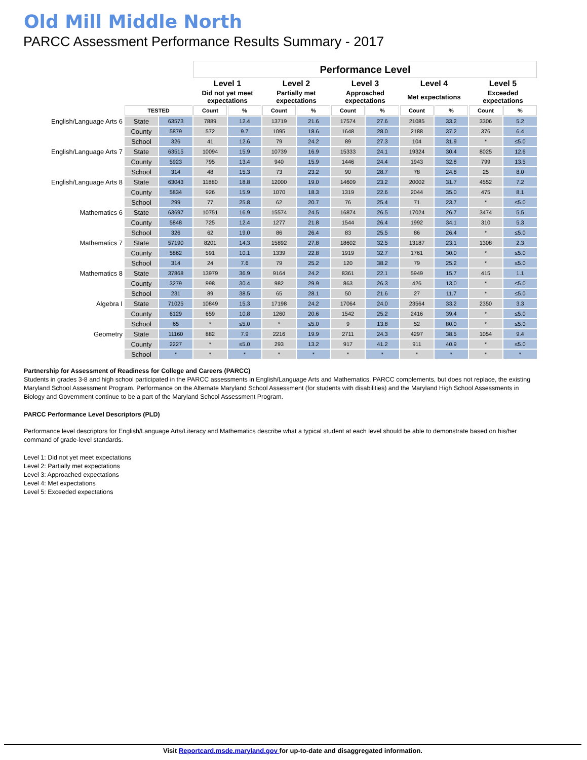Old Mill Middle North
PARCC Assessment Performance Results Summary - 2017
| | | | Performance Level | | | | | | | | | |
| | | | Level 1 | | Level 2 | | Level 3 | | Level 4 | | Level 5 | |
| | | | Did not yet meet expectations | | Partially met expectations | | Approached expectations | | Met expectations | | Exceeded expectations | |
| | TESTED | | Count | % | Count | % | Count | % | Count | % | Count | % |
| English/Language Arts 6 | State | 63573 | 7889 | 12.4 | 13719 | 21.6 | 17574 | 27.6 | 21085 | 33.2 | 3306 | 5.2 |
| | County | 5879 | 572 | 9.7 | 1095 | 18.6 | 1648 | 28.0 | 2188 | 37.2 | 376 | 6.4 |
| | School | 326 | 41 | 12.6 | 79 | 24.2 | 89 | 27.3 | 104 | 31.9 | * | ≤5.0 |
| English/Language Arts 7 | State | 63515 | 10094 | 15.9 | 10739 | 16.9 | 15333 | 24.1 | 19324 | 30.4 | 8025 | 12.6 |
| | County | 5923 | 795 | 13.4 | 940 | 15.9 | 1446 | 24.4 | 1943 | 32.8 | 799 | 13.5 |
| | School | 314 | 48 | 15.3 | 73 | 23.2 | 90 | 28.7 | 78 | 24.8 | 25 | 8.0 |
| English/Language Arts 8 | State | 63043 | 11880 | 18.8 | 12000 | 19.0 | 14609 | 23.2 | 20002 | 31.7 | 4552 | 7.2 |
| | County | 5834 | 926 | 15.9 | 1070 | 18.3 | 1319 | 22.6 | 2044 | 35.0 | 475 | 8.1 |
| | School | 299 | 77 | 25.8 | 62 | 20.7 | 76 | 25.4 | 71 | 23.7 | * | ≤5.0 |
| Mathematics 6 | State | 63697 | 10751 | 16.9 | 15574 | 24.5 | 16874 | 26.5 | 17024 | 26.7 | 3474 | 5.5 |
| | County | 5848 | 725 | 12.4 | 1277 | 21.8 | 1544 | 26.4 | 1992 | 34.1 | 310 | 5.3 |
| | School | 326 | 62 | 19.0 | 86 | 26.4 | 83 | 25.5 | 86 | 26.4 | * | ≤5.0 |
| Mathematics 7 | State | 57190 | 8201 | 14.3 | 15892 | 27.8 | 18602 | 32.5 | 13187 | 23.1 | 1308 | 2.3 |
| | County | 5862 | 591 | 10.1 | 1339 | 22.8 | 1919 | 32.7 | 1761 | 30.0 | * | ≤5.0 |
| | School | 314 | 24 | 7.6 | 79 | 25.2 | 120 | 38.2 | 79 | 25.2 | * | ≤5.0 |
| Mathematics 8 | State | 37868 | 13979 | 36.9 | 9164 | 24.2 | 8361 | 22.1 | 5949 | 15.7 | 415 | 1.1 |
| | County | 3279 | 998 | 30.4 | 982 | 29.9 | 863 | 26.3 | 426 | 13.0 | * | ≤5.0 |
| | School | 231 | 89 | 38.5 | 65 | 28.1 | 50 | 21.6 | 27 | 11.7 | * | ≤5.0 |
| Algebra I | State | 71025 | 10849 | 15.3 | 17198 | 24.2 | 17064 | 24.0 | 23564 | 33.2 | 2350 | 3.3 |
| | County | 6129 | 659 | 10.8 | 1260 | 20.6 | 1542 | 25.2 | 2416 | 39.4 | * | ≤5.0 |
| | School | 65 | * | ≤5.0 | * | ≤5.0 | 9 | 13.8 | 52 | 80.0 | * | ≤5.0 |
| Geometry | State | 11160 | 882 | 7.9 | 2216 | 19.9 | 2711 | 24.3 | 4297 | 38.5 | 1054 | 9.4 |
| | County | 2227 | * | ≤5.0 | 293 | 13.2 | 917 | 41.2 | 911 | 40.9 | * | ≤5.0 |
| | School | * | * | * | * | * | * | * | * | * | * | * |
Partnership for Assessment of Readiness for College and Careers (PARCC)
Students in grades 3-8 and high school participated in the PARCC assessments in English/Language Arts and Mathematics. PARCC complements, but does not replace, the existing Maryland School Assessment Program. Performance on the Alternate Maryland School Assessment (for students with disabilities) and the Maryland High School Assessments in Biology and Government continue to be a part of the Maryland School Assessment Program.
PARCC Performance Level Descriptors (PLD)
Performance level descriptors for English/Language Arts/Literacy and Mathematics describe what a typical student at each level should be able to demonstrate based on his/her command of grade-level standards.
Level 1: Did not yet meet expectations
Level 2: Partially met expectations
Level 3: Approached expectations
Level 4: Met expectations
Level 5: Exceeded expectations
Visit Reportcard.msde.maryland.gov for up-to-date and disaggregated information.